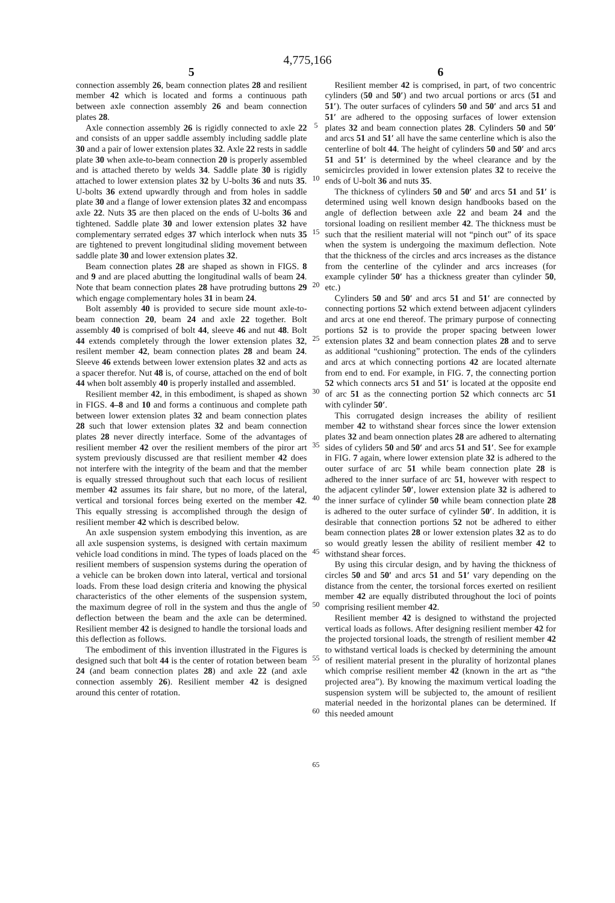4,775,166
5
connection assembly 26, beam connection plates 28 and resilient member 42 which is located and forms a continuous path between axle connection assembly 26 and beam connection plates 28.
Axle connection assembly 26 is rigidly connected to axle 22 and consists of an upper saddle assembly including saddle plate 30 and a pair of lower extension plates 32. Axle 22 rests in saddle plate 30 when axle-to-beam connection 20 is properly assembled and is attached thereto by welds 34. Saddle plate 30 is rigidly attached to lower extension plates 32 by U-bolts 36 and nuts 35. U-bolts 36 extend upwardly through and from holes in saddle plate 30 and a flange of lower extension plates 32 and encompass axle 22. Nuts 35 are then placed on the ends of U-bolts 36 and tightened. Saddle plate 30 and lower extension plates 32 have complementary serrated edges 37 which interlock when nuts 35 are tightened to prevent longitudinal sliding movement between saddle plate 30 and lower extension plates 32.
Beam connection plates 28 are shaped as shown in FIGS. 8 and 9 and are placed abutting the longitudinal walls of beam 24. Note that beam connection plates 28 have protruding buttons 29 which engage complementary holes 31 in beam 24.
Bolt assembly 40 is provided to secure side mount axle-to-beam connection 20, beam 24 and axle 22 together. Bolt assembly 40 is comprised of bolt 44, sleeve 46 and nut 48. Bolt 44 extends completely through the lower extension plates 32, resilent member 42, beam connection plates 28 and beam 24. Sleeve 46 extends between lower extension plates 32 and acts as a spacer therefor. Nut 48 is, of course, attached on the end of bolt 44 when bolt assembly 40 is properly installed and assembled.
Resilient member 42, in this embodiment, is shaped as shown in FIGS. 4–8 and 10 and forms a continuous and complete path between lower extension plates 32 and beam connection plates 28 such that lower extension plates 32 and beam connection plates 28 never directly interface. Some of the advantages of resilient member 42 over the resilient members of the piror art system previously discussed are that resilient member 42 does not interfere with the integrity of the beam and that the member is equally stressed throughout such that each locus of resilient member 42 assumes its fair share, but no more, of the lateral, vertical and torsional forces being exerted on the member 42. This equally stressing is accomplished through the design of resilient member 42 which is described below.
An axle suspension system embodying this invention, as are all axle suspension systems, is designed with certain maximum vehicle load conditions in mind. The types of loads placed on the resilient members of suspension systems during the operation of a vehicle can be broken down into lateral, vertical and torsional loads. From these load design criteria and knowing the physical characteristics of the other elements of the suspension system, the maximum degree of roll in the system and thus the angle of deflection between the beam and the axle can be determined. Resilient member 42 is designed to handle the torsional loads and this deflection as follows.
The embodiment of this invention illustrated in the Figures is designed such that bolt 44 is the center of rotation between beam 24 (and beam connection plates 28) and axle 22 (and axle connection assembly 26). Resilient member 42 is designed around this center of rotation.
5
10
15
20
25
30
35
40
45
50
55
60
65
6
Resilient member 42 is comprised, in part, of two concentric cylinders (50 and 50′) and two arcual portions or arcs (51 and 51′). The outer surfaces of cylinders 50 and 50′ and arcs 51 and 51′ are adhered to the opposing surfaces of lower extension plates 32 and beam connection plates 28. Cylinders 50 and 50′ and arcs 51 and 51′ all have the same centerline which is also the centerline of bolt 44. The height of cylinders 50 and 50′ and arcs 51 and 51′ is determined by the wheel clearance and by the semicircles provided in lower extension plates 32 to receive the ends of U-bolt 36 and nuts 35.
The thickness of cylinders 50 and 50′ and arcs 51 and 51′ is determined using well known design handbooks based on the angle of deflection between axle 22 and beam 24 and the torsional loading on resilient member 42. The thickness must be such that the resilient material will not “pinch out” of its space when the system is undergoing the maximum deflection. Note that the thickness of the circles and arcs increases as the distance from the centerline of the cylinder and arcs increases (for example cylinder 50′ has a thickness greater than cylinder 50, etc.)
Cylinders 50 and 50′ and arcs 51 and 51′ are connected by connecting portions 52 which extend between adjacent cylinders and arcs at one end thereof. The primary purpose of connecting portions 52 is to provide the proper spacing between lower extension plates 32 and beam connection plates 28 and to serve as additional “cushioning” protection. The ends of the cylinders and arcs at which connecting portions 42 are located alternate from end to end. For example, in FIG. 7, the connecting portion 52 which connects arcs 51 and 51′ is located at the opposite end of arc 51 as the connecting portion 52 which connects arc 51 with cylinder 50′.
This corrugated design increases the ability of resilient member 42 to withstand shear forces since the lower extension plates 32 and beam onnection plates 28 are adhered to alternating sides of cyliders 50 and 50′ and arcs 51 and 51′. See for example in FIG. 7 again, where lower extension plate 32 is adhered to the outer surface of arc 51 while beam connection plate 28 is adhered to the inner surface of arc 51, however with respect to the adjacent cylinder 50′, lower extension plate 32 is adhered to the inner surface of cylinder 50 while beam connection plate 28 is adhered to the outer surface of cylinder 50′. In addition, it is desirable that connection portions 52 not be adhered to either beam connection plates 28 or lower extension plates 32 as to do so would greatly lessen the ability of resilient member 42 to withstand shear forces.
By using this circular design, and by having the thickness of circles 50 and 50′ and arcs 51 and 51′ vary depending on the distance from the center, the torsional forces exerted on resilient member 42 are equally distributed throughout the loci of points comprising resilient member 42.
Resilient member 42 is designed to withstand the projected vertical loads as follows. After designing resilient member 42 for the projected torsional loads, the strength of resilient member 42 to withstand vertical loads is checked by determining the amount of resilient material present in the plurality of horizontal planes which comprise resilient member 42 (known in the art as “the projected area”). By knowing the maximum vertical loading the suspension system will be subjected to, the amount of resilient material needed in the horizontal planes can be determined. If this needed amount